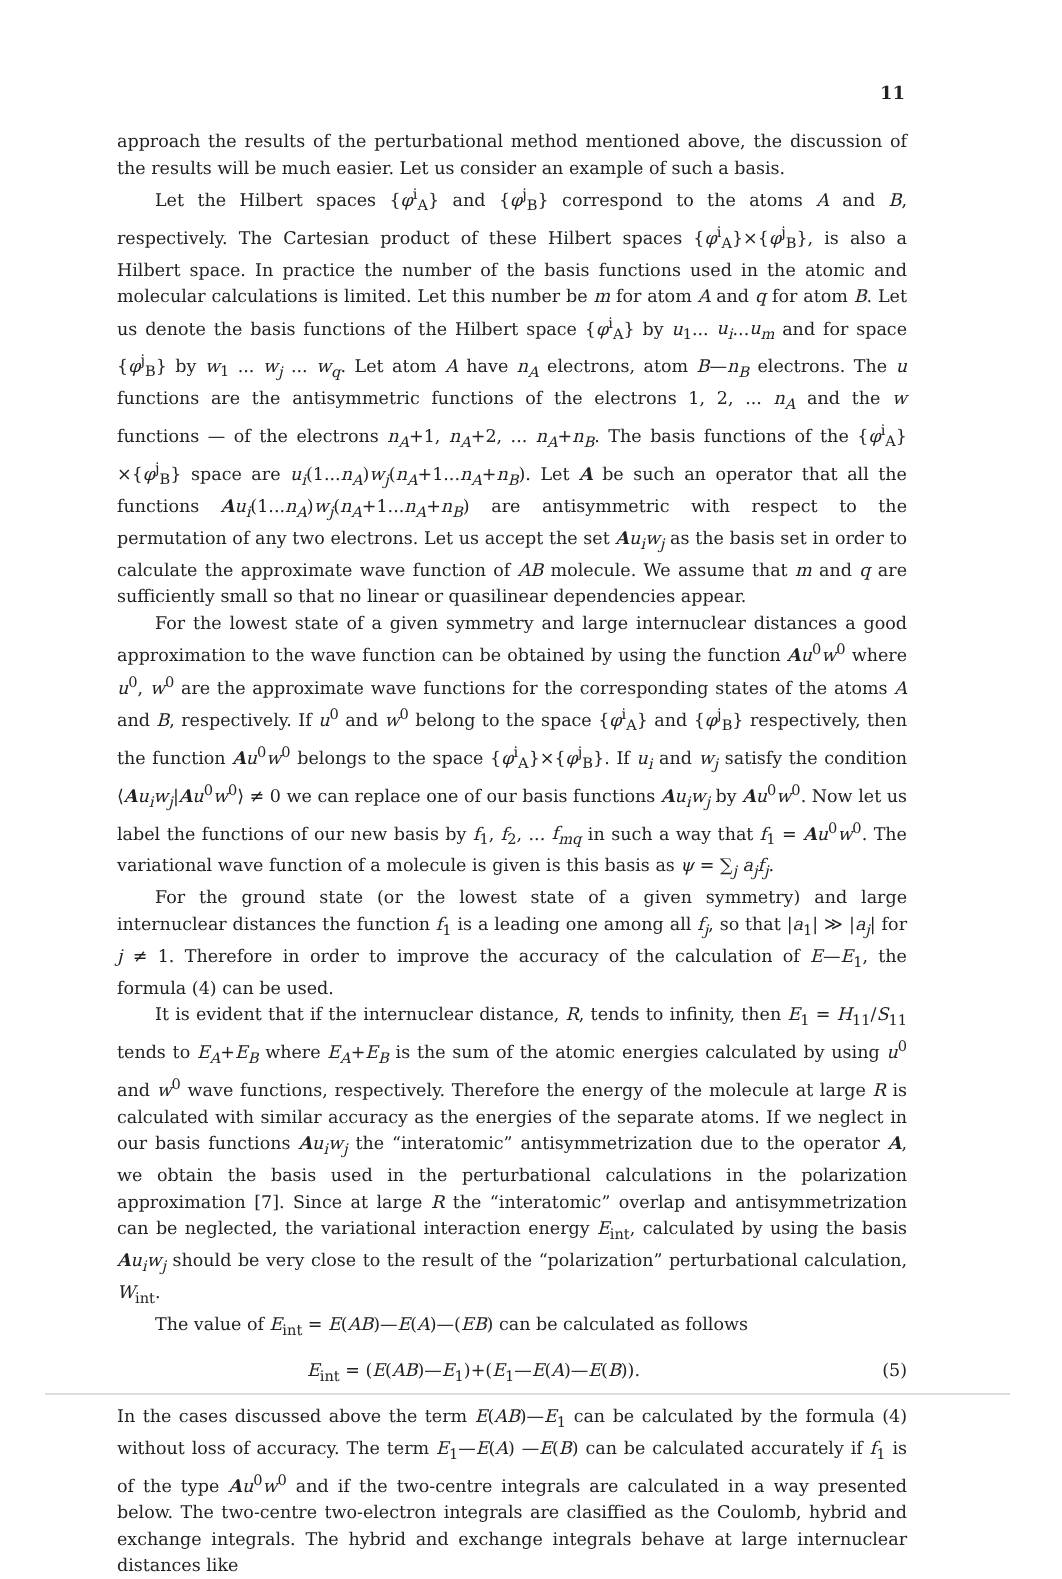11
approach the results of the perturbational method mentioned above, the discussion of the results will be much easier. Let us consider an example of such a basis.
Let the Hilbert spaces {φ<sup>i</sup><sub>A</sub>} and {φ<sup>j</sup><sub>B</sub>} correspond to the atoms A and B, respectively. The Cartesian product of these Hilbert spaces {φ<sup>i</sup><sub>A</sub>}×{φ<sup>j</sup><sub>B</sub>}, is also a Hilbert space. In practice the number of the basis functions used in the atomic and molecular calculations is limited. Let this number be m for atom A and q for atom B. Let us denote the basis functions of the Hilbert space {φ<sup>i</sup><sub>A</sub>} by u<sub>1</sub>... u<sub>i</sub>...u<sub>m</sub> and for space {φ<sup>j</sup><sub>B</sub>} by w<sub>1</sub> ... w<sub>j</sub> ... w<sub>q</sub>. Let atom A have n<sub>A</sub> electrons, atom B—n<sub>B</sub> electrons. The u functions are the antisymmetric functions of the electrons 1, 2, ... n<sub>A</sub> and the w functions — of the electrons n<sub>A</sub>+1, n<sub>A</sub>+2, ... n<sub>A</sub>+n<sub>B</sub>. The basis functions of the {φ<sup>i</sup><sub>A</sub>}×{φ<sup>j</sup><sub>B</sub>} space are u<sub>i</sub>(1...n<sub>A</sub>)w<sub>j</sub>(n<sub>A</sub>+1...n<sub>A</sub>+n<sub>B</sub>). Let A be such an operator that all the functions Au<sub>i</sub>(1...n<sub>A</sub>)w<sub>j</sub>(n<sub>A</sub>+1...n<sub>A</sub>+n<sub>B</sub>) are antisymmetric with respect to the permutation of any two electrons. Let us accept the set Au<sub>i</sub>w<sub>j</sub> as the basis set in order to calculate the approximate wave function of AB molecule. We assume that m and q are sufficiently small so that no linear or quasilinear dependencies appear.
For the lowest state of a given symmetry and large internuclear distances a good approximation to the wave function can be obtained by using the function Au<sup>0</sup>w<sup>0</sup> where u<sup>0</sup>, w<sup>0</sup> are the approximate wave functions for the corresponding states of the atoms A and B, respectively. If u<sup>0</sup> and w<sup>0</sup> belong to the space {φ<sup>i</sup><sub>A</sub>} and {φ<sup>j</sup><sub>B</sub>} respectively, then the function Au<sup>0</sup>w<sup>0</sup> belongs to the space {φ<sup>i</sup><sub>A</sub>}×{φ<sup>j</sup><sub>B</sub>}. If u<sub>i</sub> and w<sub>j</sub> satisfy the condition ⟨Au<sub>i</sub>w<sub>j</sub>|Au<sup>0</sup>w<sup>0</sup>⟩ ≠ 0 we can replace one of our basis functions Au<sub>i</sub>w<sub>j</sub> by Au<sup>0</sup>w<sup>0</sup>. Now let us label the functions of our new basis by f<sub>1</sub>, f<sub>2</sub>, ... f<sub>mq</sub> in such a way that f<sub>1</sub> = Au<sup>0</sup>w<sup>0</sup>. The variational wave function of a molecule is given is this basis as ψ = ∑<sub>j</sub> a<sub>j</sub>f<sub>j</sub>.
For the ground state (or the lowest state of a given symmetry) and large internuclear distances the function f<sub>1</sub> is a leading one among all f<sub>j</sub>, so that |a<sub>1</sub>| ≫ |a<sub>j</sub>| for j ≠ 1. Therefore in order to improve the accuracy of the calculation of E—E<sub>1</sub>, the formula (4) can be used.
It is evident that if the internuclear distance, R, tends to infinity, then E<sub>1</sub> = H<sub>11</sub>/S<sub>11</sub> tends to E<sub>A</sub>+E<sub>B</sub> where E<sub>A</sub>+E<sub>B</sub> is the sum of the atomic energies calculated by using u<sup>0</sup> and w<sup>0</sup> wave functions, respectively. Therefore the energy of the molecule at large R is calculated with similar accuracy as the energies of the separate atoms. If we neglect in our basis functions Au<sub>i</sub>w<sub>j</sub> the “interatomic” antisymmetrization due to the operator A, we obtain the basis used in the perturbational calculations in the polarization approximation [7]. Since at large R the “interatomic” overlap and antisymmetrization can be neglected, the variational interaction energy E<sub>int</sub>, calculated by using the basis Au<sub>i</sub>w<sub>j</sub> should be very close to the result of the “polarization” perturbational calculation, W<sub>int</sub>.
The value of E<sub>int</sub> = E(AB)—E(A)—(EB) can be calculated as follows
E<sub>int</sub> = (E(AB)—E<sub>1</sub>)+(E<sub>1</sub>—E(A)—E(B)). (5)
In the cases discussed above the term E(AB)—E<sub>1</sub> can be calculated by the formula (4) without loss of accuracy. The term E<sub>1</sub>—E(A) —E(B) can be calculated accurately if f<sub>1</sub> is of the type Au<sup>0</sup>w<sup>0</sup> and if the two-centre integrals are calculated in a way presented below. The two-centre two-electron integrals are clasiffied as the Coulomb, hybrid and exchange integrals. The hybrid and exchange integrals behave at large internuclear distances like